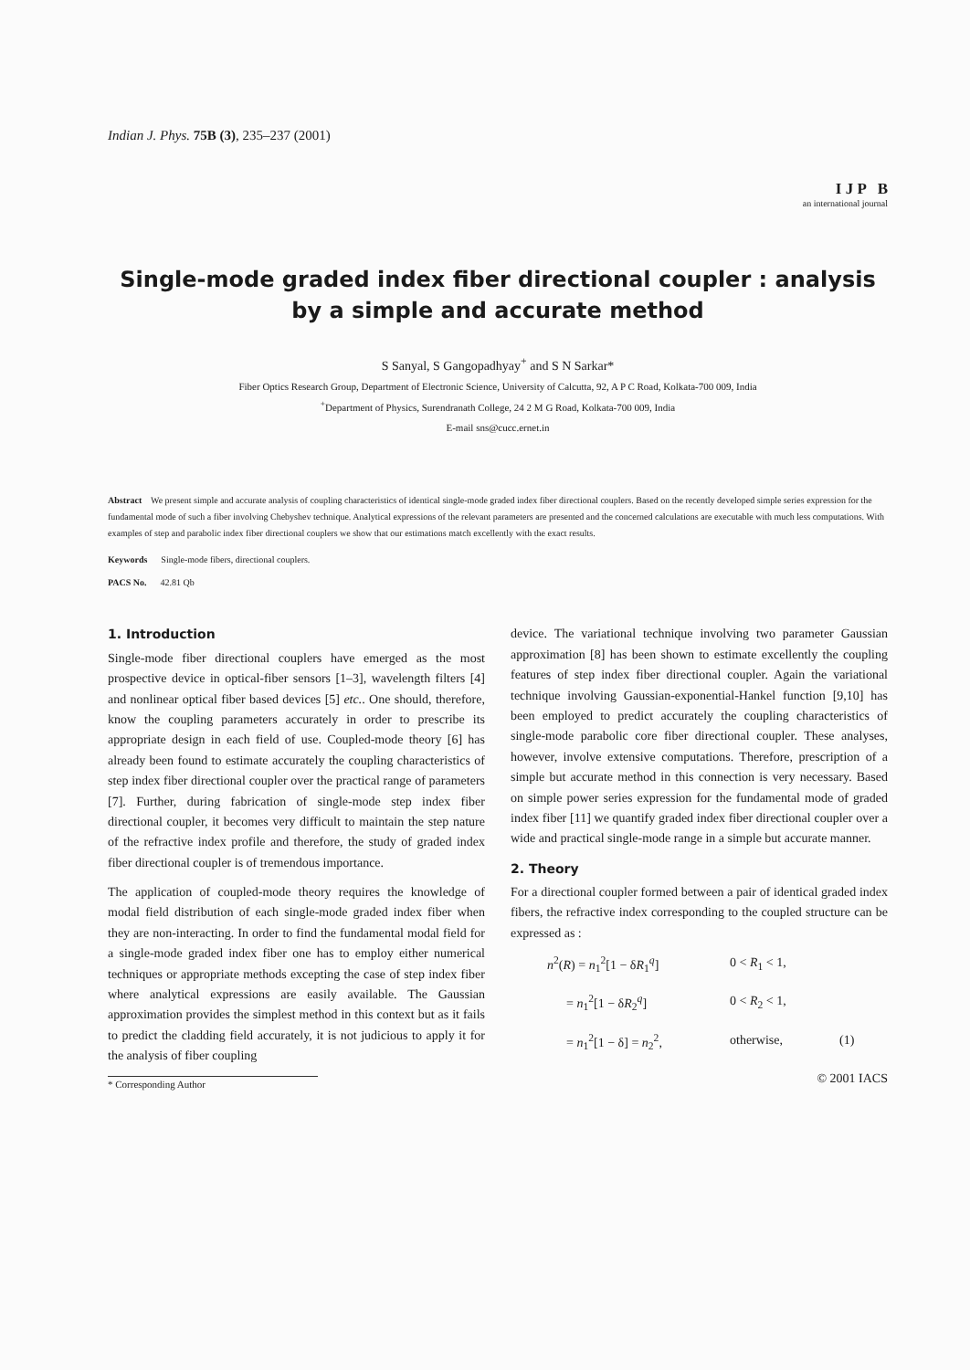Indian J. Phys. 75B (3), 235–237 (2001)
I J P B
an international journal
Single-mode graded index fiber directional coupler : analysis by a simple and accurate method
S Sanyal, S Gangopadhyay<sup>+</sup> and S N Sarkar*
Fiber Optics Research Group, Department of Electronic Science, University of Calcutta, 92, A P C Road, Kolkata-700 009, India
<sup>+</sup>Department of Physics, Surendranath College, 24 2 M G Road, Kolkata-700 009, India
E-mail sns@cucc.ernet.in
Abstract We present simple and accurate analysis of coupling characteristics of identical single-mode graded index fiber directional couplers. Based on the recently developed simple series expression for the fundamental mode of such a fiber involving Chebyshev technique. Analytical expressions of the relevant parameters are presented and the concerned calculations are executable with much less computations. With examples of step and parabolic index fiber directional couplers we show that our estimations match excellently with the exact results.
Keywords Single-mode fibers, directional couplers.
PACS No. 42.81 Qb
1. Introduction
Single-mode fiber directional couplers have emerged as the most prospective device in optical-fiber sensors [1–3], wavelength filters [4] and nonlinear optical fiber based devices [5] etc.. One should, therefore, know the coupling parameters accurately in order to prescribe its appropriate design in each field of use. Coupled-mode theory [6] has already been found to estimate accurately the coupling characteristics of step index fiber directional coupler over the practical range of parameters [7]. Further, during fabrication of single-mode step index fiber directional coupler, it becomes very difficult to maintain the step nature of the refractive index profile and therefore, the study of graded index fiber directional coupler is of tremendous importance.
The application of coupled-mode theory requires the knowledge of modal field distribution of each single-mode graded index fiber when they are non-interacting. In order to find the fundamental modal field for a single-mode graded index fiber one has to employ either numerical techniques or appropriate methods excepting the case of step index fiber where analytical expressions are easily available. The Gaussian approximation provides the simplest method in this context but as it fails to predict the cladding field accurately, it is not judicious to apply it for the analysis of fiber coupling
* Corresponding Author
device. The variational technique involving two parameter Gaussian approximation [8] has been shown to estimate excellently the coupling features of step index fiber directional coupler. Again the variational technique involving Gaussian-exponential-Hankel function [9,10] has been employed to predict accurately the coupling characteristics of single-mode parabolic core fiber directional coupler. These analyses, however, involve extensive computations. Therefore, prescription of a simple but accurate method in this connection is very necessary. Based on simple power series expression for the fundamental mode of graded index fiber [11] we quantify graded index fiber directional coupler over a wide and practical single-mode range in a simple but accurate manner.
2. Theory
For a directional coupler formed between a pair of identical graded index fibers, the refractive index corresponding to the coupled structure can be expressed as :
n<sup>2</sup>(R) = n<sub>1</sub><sup>2</sup>[1 − δR<sub>1</sub><sup>q</sup>] 0 < R<sub>1</sub> < 1, = n<sub>1</sub><sup>2</sup>[1 − δR<sub>2</sub><sup>q</sup>] 0 < R<sub>2</sub> < 1, = n<sub>1</sub><sup>2</sup>[1 − δ] = n<sub>2</sub><sup>2</sup>, otherwise, (1)
© 2001 IACS